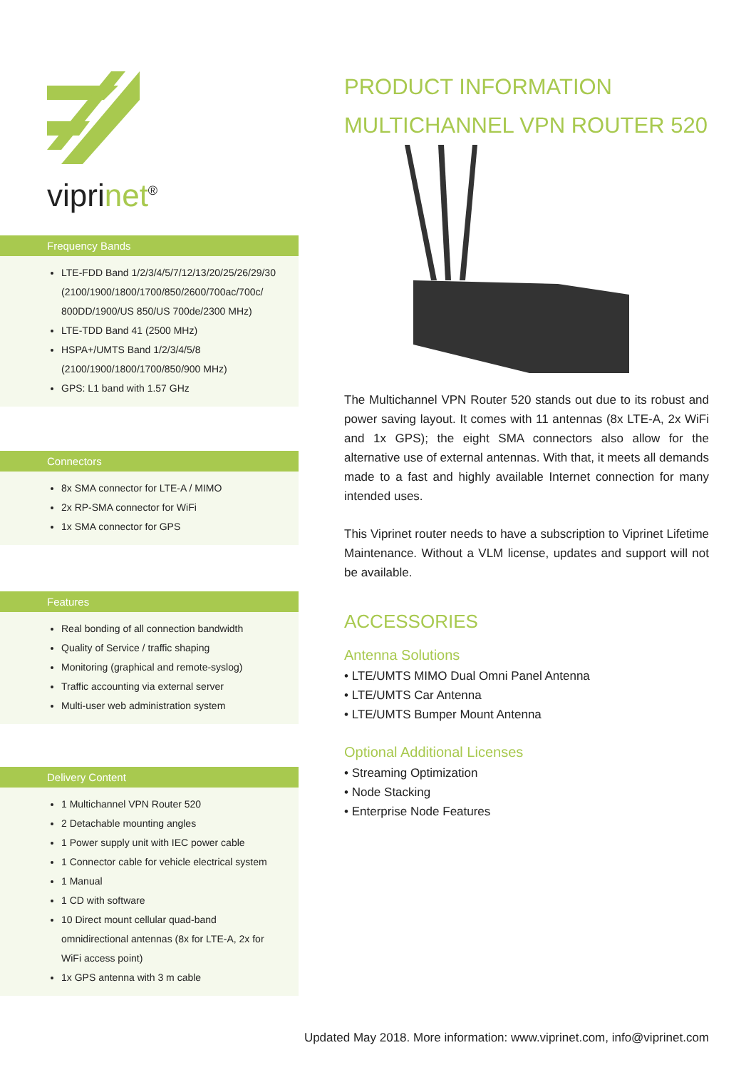viprinet<sup>®</sup>
Frequency Bands
LTE-FDD Band 1/2/3/4/5/7/12/13/20/25/26/29/30 (2100/1900/1800/1700/850/2600/700ac/700c/ 800DD/1900/US 850/US 700de/2300 MHz)
LTE-TDD Band 41 (2500 MHz)
HSPA+/UMTS Band 1/2/3/4/5/8 (2100/1900/1800/1700/850/900 MHz)
GPS: L1 band with 1.57 GHz
Connectors
8x SMA connector for LTE-A / MIMO
2x RP-SMA connector for WiFi
1x SMA connector for GPS
Features
Real bonding of all connection bandwidth
Quality of Service / traffic shaping
Monitoring (graphical and remote-syslog)
Traffic accounting via external server
Multi-user web administration system
Delivery Content
1 Multichannel VPN Router 520
2 Detachable mounting angles
1 Power supply unit with IEC power cable
1 Connector cable for vehicle electrical system
1 Manual
1 CD with software
10 Direct mount cellular quad-band omnidirectional antennas (8x for LTE-A, 2x for WiFi access point)
1x GPS antenna with 3 m cable
PRODUCT INFORMATION
MULTICHANNEL VPN ROUTER 520
The Multichannel VPN Router 520 stands out due to its robust and power saving layout. It comes with 11 antennas (8x LTE-A, 2x WiFi and 1x GPS); the eight SMA connectors also allow for the alternative use of external antennas. With that, it meets all demands made to a fast and highly available Internet connection for many intended uses.
This Viprinet router needs to have a subscription to Viprinet Lifetime Maintenance. Without a VLM license, updates and support will not be available.
ACCESSORIES
Antenna Solutions
• LTE/UMTS MIMO Dual Omni Panel Antenna
• LTE/UMTS Car Antenna
• LTE/UMTS Bumper Mount Antenna
Optional Additional Licenses
• Streaming Optimization
• Node Stacking
• Enterprise Node Features
Updated May 2018. More information: www.viprinet.com, info@viprinet.com